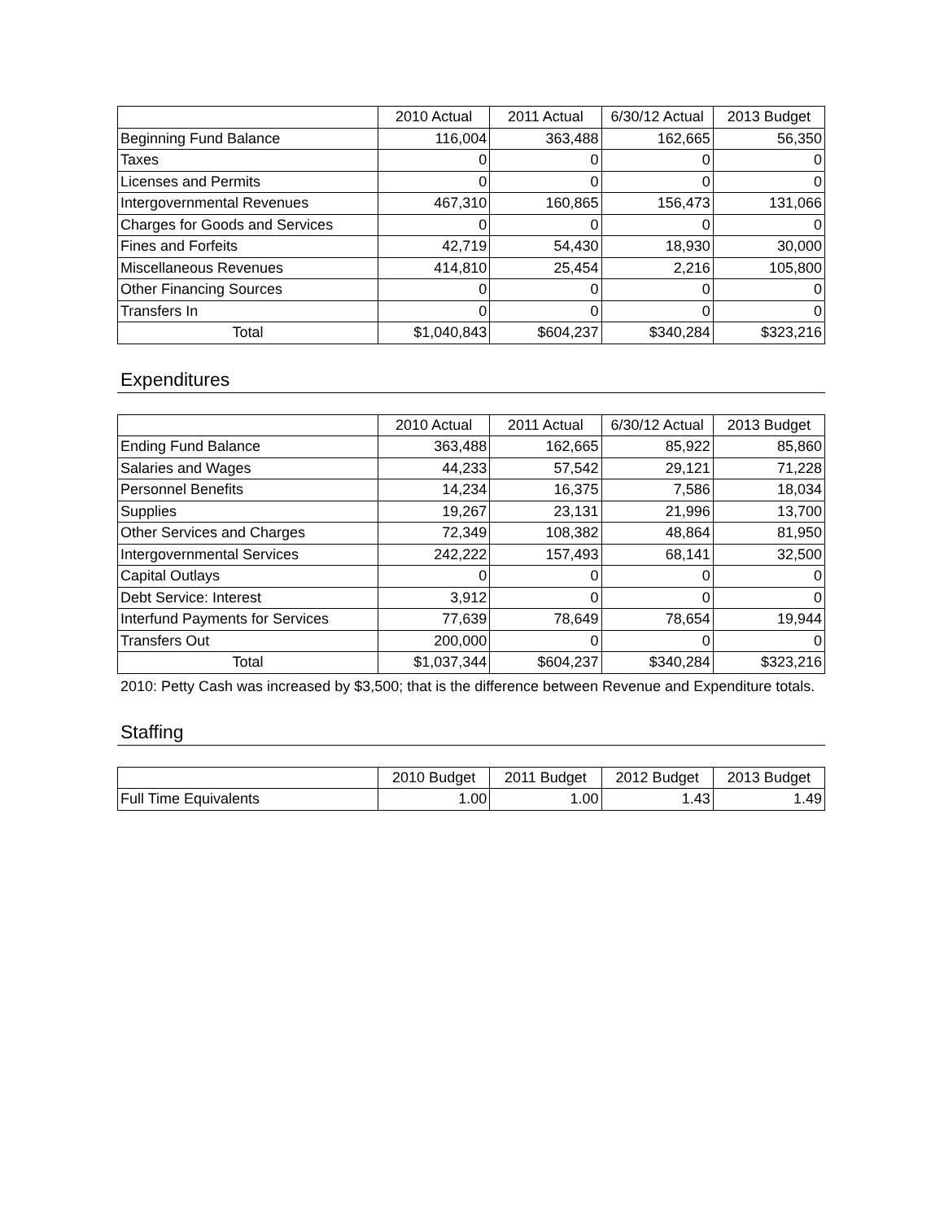| | 2010 Actual | 2011 Actual | 6/30/12 Actual | 2013 Budget |
| --- | --- | --- | --- | --- |
| Beginning Fund Balance | 116,004 | 363,488 | 162,665 | 56,350 |
| Taxes | 0 | 0 | 0 | 0 |
| Licenses and Permits | 0 | 0 | 0 | 0 |
| Intergovernmental Revenues | 467,310 | 160,865 | 156,473 | 131,066 |
| Charges for Goods and Services | 0 | 0 | 0 | 0 |
| Fines and Forfeits | 42,719 | 54,430 | 18,930 | 30,000 |
| Miscellaneous Revenues | 414,810 | 25,454 | 2,216 | 105,800 |
| Other Financing Sources | 0 | 0 | 0 | 0 |
| Transfers In | 0 | 0 | 0 | 0 |
| Total | $1,040,843 | $604,237 | $340,284 | $323,216 |
Expenditures
| | 2010 Actual | 2011 Actual | 6/30/12 Actual | 2013 Budget |
| --- | --- | --- | --- | --- |
| Ending Fund Balance | 363,488 | 162,665 | 85,922 | 85,860 |
| Salaries and Wages | 44,233 | 57,542 | 29,121 | 71,228 |
| Personnel Benefits | 14,234 | 16,375 | 7,586 | 18,034 |
| Supplies | 19,267 | 23,131 | 21,996 | 13,700 |
| Other Services and Charges | 72,349 | 108,382 | 48,864 | 81,950 |
| Intergovernmental Services | 242,222 | 157,493 | 68,141 | 32,500 |
| Capital Outlays | 0 | 0 | 0 | 0 |
| Debt Service: Interest | 3,912 | 0 | 0 | 0 |
| Interfund Payments for Services | 77,639 | 78,649 | 78,654 | 19,944 |
| Transfers Out | 200,000 | 0 | 0 | 0 |
| Total | $1,037,344 | $604,237 | $340,284 | $323,216 |
2010: Petty Cash was increased by $3,500; that is the difference between Revenue and Expenditure totals.
Staffing
| | 2010 Budget | 2011 Budget | 2012 Budget | 2013 Budget |
| --- | --- | --- | --- | --- |
| Full Time Equivalents | 1.00 | 1.00 | 1.43 | 1.49 |